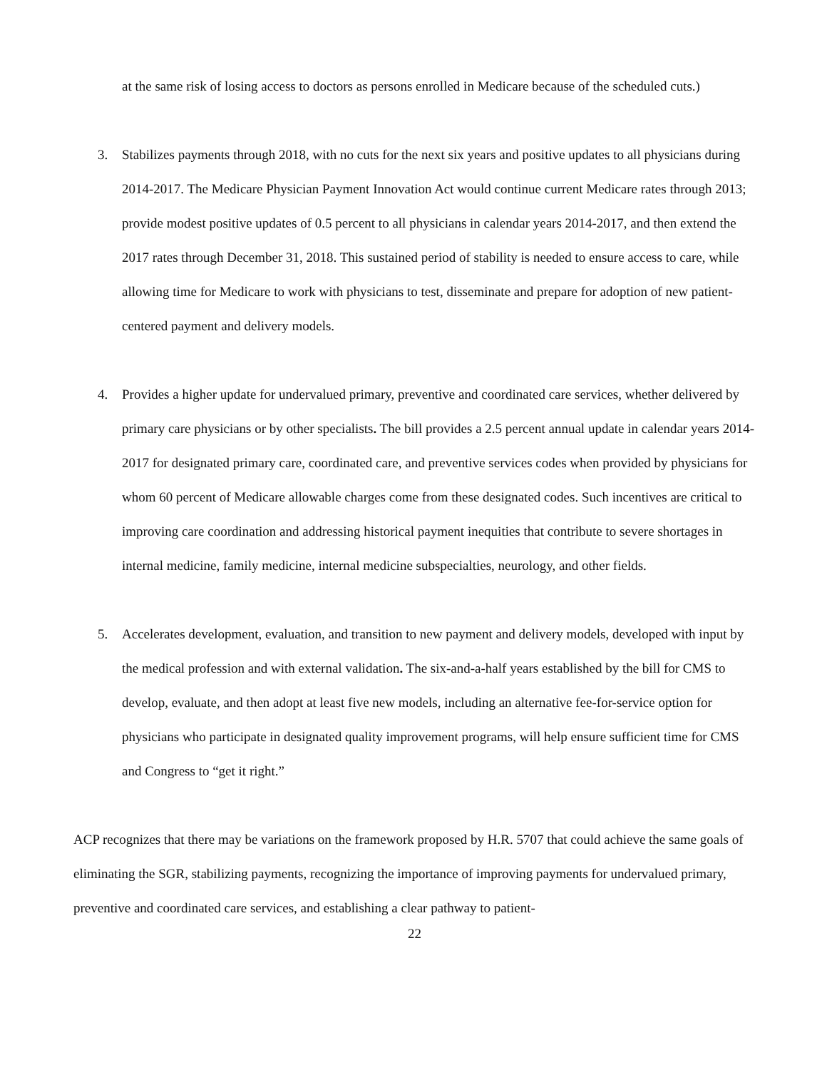at the same risk of losing access to doctors as persons enrolled in Medicare because of the scheduled cuts.)
3. Stabilizes payments through 2018, with no cuts for the next six years and positive updates to all physicians during 2014-2017. The Medicare Physician Payment Innovation Act would continue current Medicare rates through 2013; provide modest positive updates of 0.5 percent to all physicians in calendar years 2014-2017, and then extend the 2017 rates through December 31, 2018. This sustained period of stability is needed to ensure access to care, while allowing time for Medicare to work with physicians to test, disseminate and prepare for adoption of new patient-centered payment and delivery models.
4. Provides a higher update for undervalued primary, preventive and coordinated care services, whether delivered by primary care physicians or by other specialists. The bill provides a 2.5 percent annual update in calendar years 2014-2017 for designated primary care, coordinated care, and preventive services codes when provided by physicians for whom 60 percent of Medicare allowable charges come from these designated codes. Such incentives are critical to improving care coordination and addressing historical payment inequities that contribute to severe shortages in internal medicine, family medicine, internal medicine subspecialties, neurology, and other fields.
5. Accelerates development, evaluation, and transition to new payment and delivery models, developed with input by the medical profession and with external validation. The six-and-a-half years established by the bill for CMS to develop, evaluate, and then adopt at least five new models, including an alternative fee-for-service option for physicians who participate in designated quality improvement programs, will help ensure sufficient time for CMS and Congress to “get it right.”
ACP recognizes that there may be variations on the framework proposed by H.R. 5707 that could achieve the same goals of eliminating the SGR, stabilizing payments, recognizing the importance of improving payments for undervalued primary, preventive and coordinated care services, and establishing a clear pathway to patient-
22